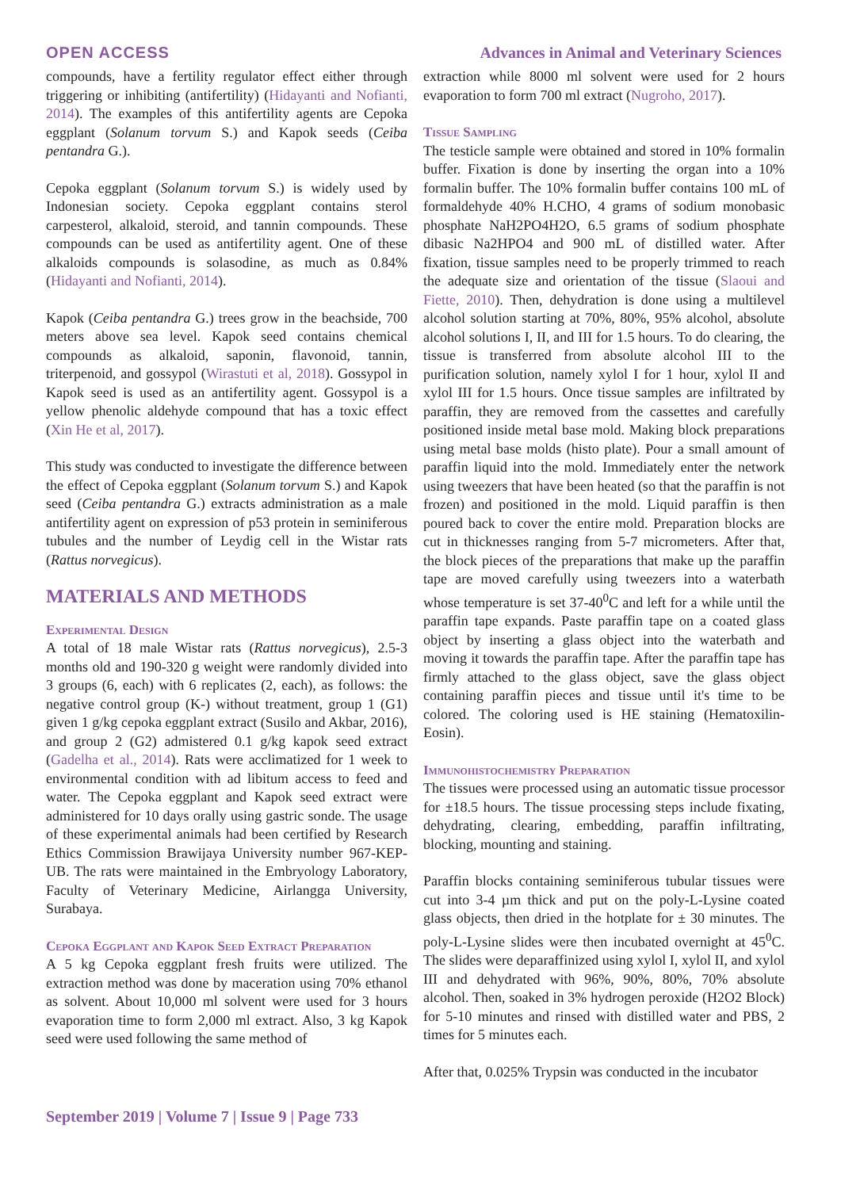OPEN ACCESS Advances in Animal and Veterinary Sciences
compounds, have a fertility regulator effect either through triggering or inhibiting (antifertility) (Hidayanti and Nofianti, 2014). The examples of this antifertility agents are Cepoka eggplant (Solanum torvum S.) and Kapok seeds (Ceiba pentandra G.).
Cepoka eggplant (Solanum torvum S.) is widely used by Indonesian society. Cepoka eggplant contains sterol carpesterol, alkaloid, steroid, and tannin compounds. These compounds can be used as antifertility agent. One of these alkaloids compounds is solasodine, as much as 0.84% (Hidayanti and Nofianti, 2014).
Kapok (Ceiba pentandra G.) trees grow in the beachside, 700 meters above sea level. Kapok seed contains chemical compounds as alkaloid, saponin, flavonoid, tannin, triterpenoid, and gossypol (Wirastuti et al, 2018). Gossypol in Kapok seed is used as an antifertility agent. Gossypol is a yellow phenolic aldehyde compound that has a toxic effect (Xin He et al, 2017).
This study was conducted to investigate the difference between the effect of Cepoka eggplant (Solanum torvum S.) and Kapok seed (Ceiba pentandra G.) extracts administration as a male antifertility agent on expression of p53 protein in seminiferous tubules and the number of Leydig cell in the Wistar rats (Rattus norvegicus).
MATERIALS AND METHODS
Experimental Design
A total of 18 male Wistar rats (Rattus norvegicus), 2.5-3 months old and 190-320 g weight were randomly divided into 3 groups (6, each) with 6 replicates (2, each), as follows: the negative control group (K-) without treatment, group 1 (G1) given 1 g/kg cepoka eggplant extract (Susilo and Akbar, 2016), and group 2 (G2) admistered 0.1 g/kg kapok seed extract (Gadelha et al., 2014). Rats were acclimatized for 1 week to environmental condition with ad libitum access to feed and water. The Cepoka eggplant and Kapok seed extract were administered for 10 days orally using gastric sonde. The usage of these experimental animals had been certified by Research Ethics Commission Brawijaya University number 967-KEP-UB. The rats were maintained in the Embryology Laboratory, Faculty of Veterinary Medicine, Airlangga University, Surabaya.
Cepoka Eggplant and Kapok Seed Extract Preparation
A 5 kg Cepoka eggplant fresh fruits were utilized. The extraction method was done by maceration using 70% ethanol as solvent. About 10,000 ml solvent were used for 3 hours evaporation time to form 2,000 ml extract. Also, 3 kg Kapok seed were used following the same method of
extraction while 8000 ml solvent were used for 2 hours evaporation to form 700 ml extract (Nugroho, 2017).
Tissue Sampling
The testicle sample were obtained and stored in 10% formalin buffer. Fixation is done by inserting the organ into a 10% formalin buffer. The 10% formalin buffer contains 100 mL of formaldehyde 40% H.CHO, 4 grams of sodium monobasic phosphate NaH2PO4H2O, 6.5 grams of sodium phosphate dibasic Na2HPO4 and 900 mL of distilled water. After fixation, tissue samples need to be properly trimmed to reach the adequate size and orientation of the tissue (Slaoui and Fiette, 2010). Then, dehydration is done using a multilevel alcohol solution starting at 70%, 80%, 95% alcohol, absolute alcohol solutions I, II, and III for 1.5 hours. To do clearing, the tissue is transferred from absolute alcohol III to the purification solution, namely xylol I for 1 hour, xylol II and xylol III for 1.5 hours. Once tissue samples are infiltrated by paraffin, they are removed from the cassettes and carefully positioned inside metal base mold. Making block preparations using metal base molds (histo plate). Pour a small amount of paraffin liquid into the mold. Immediately enter the network using tweezers that have been heated (so that the paraffin is not frozen) and positioned in the mold. Liquid paraffin is then poured back to cover the entire mold. Preparation blocks are cut in thicknesses ranging from 5-7 micrometers. After that, the block pieces of the preparations that make up the paraffin tape are moved carefully using tweezers into a waterbath whose temperature is set 37-40<sup>0</sup>C and left for a while until the paraffin tape expands. Paste paraffin tape on a coated glass object by inserting a glass object into the waterbath and moving it towards the paraffin tape. After the paraffin tape has firmly attached to the glass object, save the glass object containing paraffin pieces and tissue until it's time to be colored. The coloring used is HE staining (Hematoxilin-Eosin).
Immunohistochemistry Preparation
The tissues were processed using an automatic tissue processor for ±18.5 hours. The tissue processing steps include fixating, dehydrating, clearing, embedding, paraffin infiltrating, blocking, mounting and staining.
Paraffin blocks containing seminiferous tubular tissues were cut into 3-4 µm thick and put on the poly-L-Lysine coated glass objects, then dried in the hotplate for ± 30 minutes. The poly-L-Lysine slides were then incubated overnight at 45<sup>0</sup>C. The slides were deparaffinized using xylol I, xylol II, and xylol III and dehydrated with 96%, 90%, 80%, 70% absolute alcohol. Then, soaked in 3% hydrogen peroxide (H2O2 Block) for 5-10 minutes and rinsed with distilled water and PBS, 2 times for 5 minutes each.
After that, 0.025% Trypsin was conducted in the incubator
September 2019 | Volume 7 | Issue 9 | Page 733